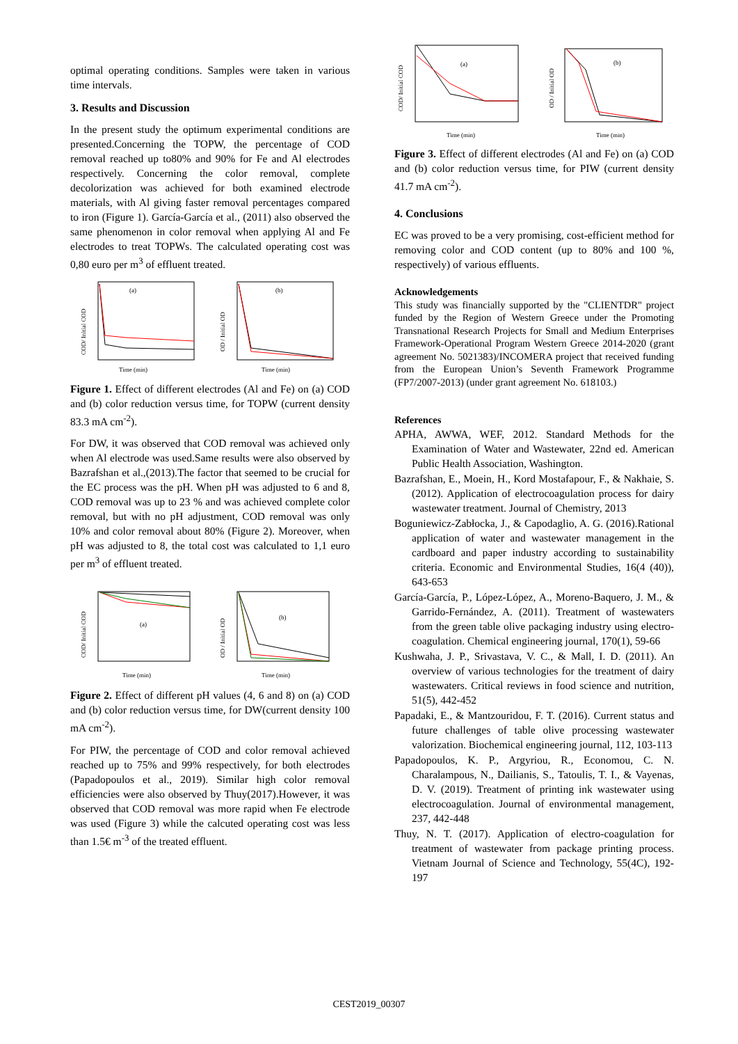optimal operating conditions. Samples were taken in various time intervals.
3. Results and Discussion
In the present study the optimum experimental conditions are presented.Concerning the TOPW, the percentage of COD removal reached up to80% and 90% for Fe and Al electrodes respectively. Concerning the color removal, complete decolorization was achieved for both examined electrode materials, with Al giving faster removal percentages compared to iron (Figure 1). García-García et al., (2011) also observed the same phenomenon in color removal when applying Al and Fe electrodes to treat TOPWs. The calculated operating cost was 0,80 euro per m<sup>3</sup> of effluent treated.
(a)
Time (min)
COD/ Initial COD
(b)
Time (min)
OD / Initial OD
Figure 1. Effect of different electrodes (Al and Fe) on (a) COD and (b) color reduction versus time, for TOPW (current density 83.3 mA cm<sup>-2</sup>).
For DW, it was observed that COD removal was achieved only when Al electrode was used.Same results were also observed by Bazrafshan et al.,(2013).The factor that seemed to be crucial for the EC process was the pH. When pH was adjusted to 6 and 8, COD removal was up to 23 % and was achieved complete color removal, but with no pH adjustment, COD removal was only 10% and color removal about 80% (Figure 2). Moreover, when pH was adjusted to 8, the total cost was calculated to 1,1 euro per m<sup>3</sup> of effluent treated.
(a)
Time (min)
COD/ Initial COD
(b)
Time (min)
OD / Initial OD
Figure 2. Effect of different pH values (4, 6 and 8) on (a) COD and (b) color reduction versus time, for DW(current density 100 mA cm<sup>-2</sup>).
For PIW, the percentage of COD and color removal achieved reached up to 75% and 99% respectively, for both electrodes (Papadopoulos et al., 2019). Similar high color removal efficiencies were also observed by Thuy(2017).However, it was observed that COD removal was more rapid when Fe electrode was used (Figure 3) while the calcuted operating cost was less than 1.5€ m<sup>-3</sup> of the treated effluent.
(a)
Time (min)
COD/ Initial COD
(b)
Time (min)
OD / Initial OD
Figure 3. Effect of different electrodes (Al and Fe) on (a) COD and (b) color reduction versus time, for PIW (current density 41.7 mA cm<sup>-2</sup>).
4. Conclusions
EC was proved to be a very promising, cost-efficient method for removing color and COD content (up to 80% and 100 %, respectively) of various effluents.
Acknowledgements
This study was financially supported by the "CLIENTDR" project funded by the Region of Western Greece under the Promoting Transnational Research Projects for Small and Medium Enterprises Framework-Operational Program Western Greece 2014-2020 (grant agreement No. 5021383)/INCOMERA project that received funding from the European Union’s Seventh Framework Programme (FP7/2007-2013) (under grant agreement No. 618103.)
References
APHA, AWWA, WEF, 2012. Standard Methods for the Examination of Water and Wastewater, 22nd ed. American Public Health Association, Washington.
Bazrafshan, E., Moein, H., Kord Mostafapour, F., & Nakhaie, S. (2012). Application of electrocoagulation process for dairy wastewater treatment. Journal of Chemistry, 2013
Boguniewicz-Zabłocka, J., & Capodaglio, A. G. (2016).Rational application of water and wastewater management in the cardboard and paper industry according to sustainability criteria. Economic and Environmental Studies, 16(4 (40)), 643-653
García-García, P., López-López, A., Moreno-Baquero, J. M., & Garrido-Fernández, A. (2011). Treatment of wastewaters from the green table olive packaging industry using electro-coagulation. Chemical engineering journal, 170(1), 59-66
Kushwaha, J. P., Srivastava, V. C., & Mall, I. D. (2011). An overview of various technologies for the treatment of dairy wastewaters. Critical reviews in food science and nutrition, 51(5), 442-452
Papadaki, E., & Mantzouridou, F. T. (2016). Current status and future challenges of table olive processing wastewater valorization. Biochemical engineering journal, 112, 103-113
Papadopoulos, K. P., Argyriou, R., Economou, C. N. Charalampous, N., Dailianis, S., Tatoulis, T. I., & Vayenas, D. V. (2019). Treatment of printing ink wastewater using electrocoagulation. Journal of environmental management, 237, 442-448
Thuy, N. T. (2017). Application of electro-coagulation for treatment of wastewater from package printing process. Vietnam Journal of Science and Technology, 55(4C), 192-197
CEST2019_00307